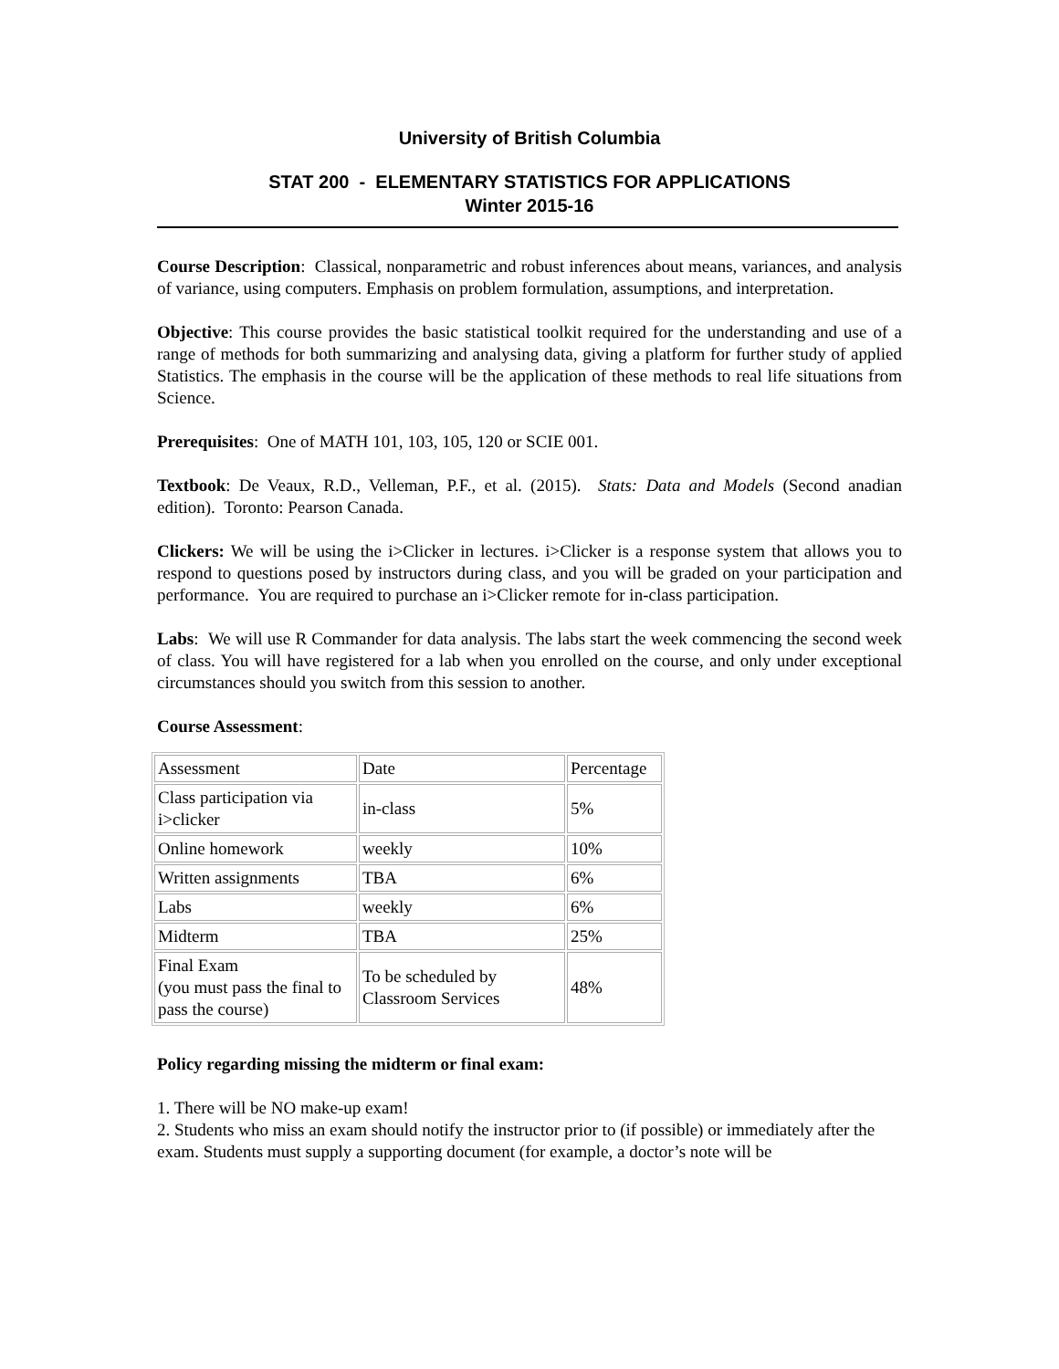University of British Columbia
STAT 200 - ELEMENTARY STATISTICS FOR APPLICATIONS
Winter 2015-16
Course Description: Classical, nonparametric and robust inferences about means, variances, and analysis of variance, using computers. Emphasis on problem formulation, assumptions, and interpretation.
Objective: This course provides the basic statistical toolkit required for the understanding and use of a range of methods for both summarizing and analysing data, giving a platform for further study of applied Statistics. The emphasis in the course will be the application of these methods to real life situations from Science.
Prerequisites: One of MATH 101, 103, 105, 120 or SCIE 001.
Textbook: De Veaux, R.D., Velleman, P.F., et al. (2015). Stats: Data and Models (Second anadian edition). Toronto: Pearson Canada.
Clickers: We will be using the i>Clicker in lectures. i>Clicker is a response system that allows you to respond to questions posed by instructors during class, and you will be graded on your participation and performance. You are required to purchase an i>Clicker remote for in-class participation.
Labs: We will use R Commander for data analysis. The labs start the week commencing the second week of class. You will have registered for a lab when you enrolled on the course, and only under exceptional circumstances should you switch from this session to another.
Course Assessment:
| Assessment | Date | Percentage |
| Class participation via i>clicker | in-class | 5% |
| Online homework | weekly | 10% |
| Written assignments | TBA | 6% |
| Labs | weekly | 6% |
| Midterm | TBA | 25% |
| Final Exam (you must pass the final to pass the course) | To be scheduled by Classroom Services | 48% |
Policy regarding missing the midterm or final exam:
1. There will be NO make-up exam!
2. Students who miss an exam should notify the instructor prior to (if possible) or immediately after the exam. Students must supply a supporting document (for example, a doctor’s note will be